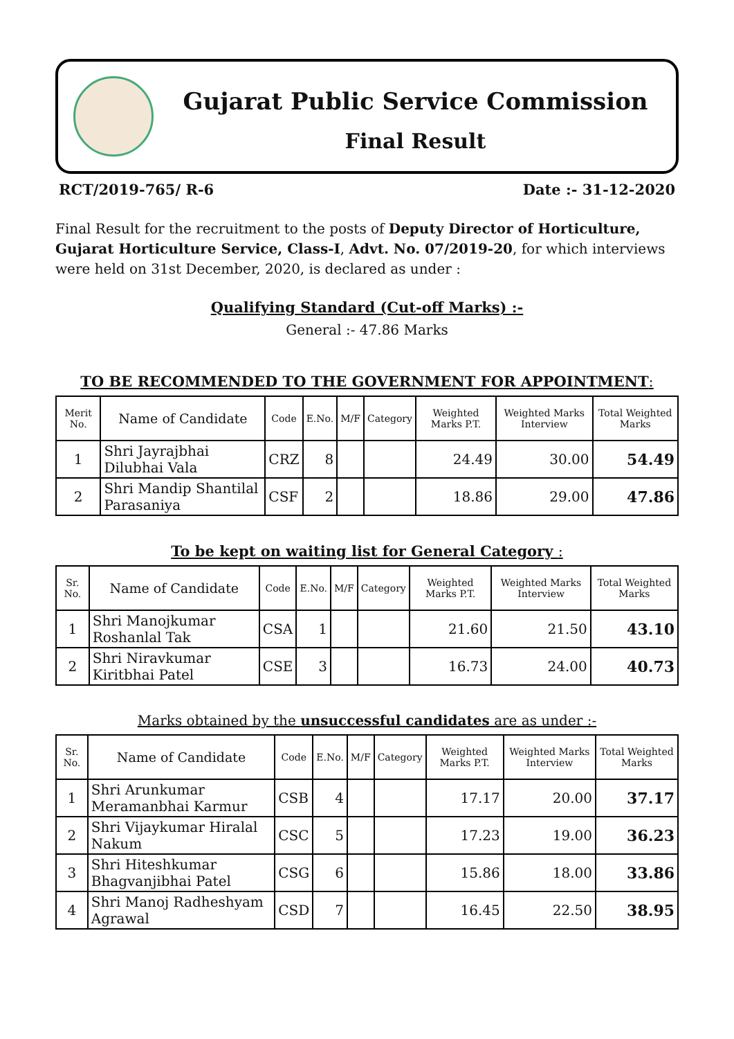Gujarat Public Service Commission
Final Result
RCT/2019-765/ R-6 Date :- 31-12-2020
Final Result for the recruitment to the posts of Deputy Director of Horticulture, Gujarat Horticulture Service, Class-I, Advt. No. 07/2019-20, for which interviews were held on 31st December, 2020, is declared as under :
Qualifying Standard (Cut-off Marks) :-
General :- 47.86 Marks
TO BE RECOMMENDED TO THE GOVERNMENT FOR APPOINTMENT:
| Merit No. | Name of Candidate | Code | E.No. | M/F | Category | Weighted Marks P.T. | Weighted Marks Interview | Total Weighted Marks |
| --- | --- | --- | --- | --- | --- | --- | --- | --- |
| 1 | Shri Jayrajbhai Dilubhai Vala | CRZ | 8 | | | 24.49 | 30.00 | 54.49 |
| 2 | Shri Mandip Shantilal Parasaniya | CSF | 2 | | | 18.86 | 29.00 | 47.86 |
To be kept on waiting list for General Category :
| Sr. No. | Name of Candidate | Code | E.No. | M/F | Category | Weighted Marks P.T. | Weighted Marks Interview | Total Weighted Marks |
| --- | --- | --- | --- | --- | --- | --- | --- | --- |
| 1 | Shri Manojkumar Roshanlal Tak | CSA | 1 | | | 21.60 | 21.50 | 43.10 |
| 2 | Shri Niravkumar Kiritbhai Patel | CSE | 3 | | | 16.73 | 24.00 | 40.73 |
Marks obtained by the unsuccessful candidates are as under :-
| Sr. No. | Name of Candidate | Code | E.No. | M/F | Category | Weighted Marks P.T. | Weighted Marks Interview | Total Weighted Marks |
| --- | --- | --- | --- | --- | --- | --- | --- | --- |
| 1 | Shri Arunkumar Meramanbhai Karmur | CSB | 4 | | | 17.17 | 20.00 | 37.17 |
| 2 | Shri Vijaykumar Hiralal Nakum | CSC | 5 | | | 17.23 | 19.00 | 36.23 |
| 3 | Shri Hiteshkumar Bhagvanjibhai Patel | CSG | 6 | | | 15.86 | 18.00 | 33.86 |
| 4 | Shri Manoj Radheshyam Agrawal | CSD | 7 | | | 16.45 | 22.50 | 38.95 |